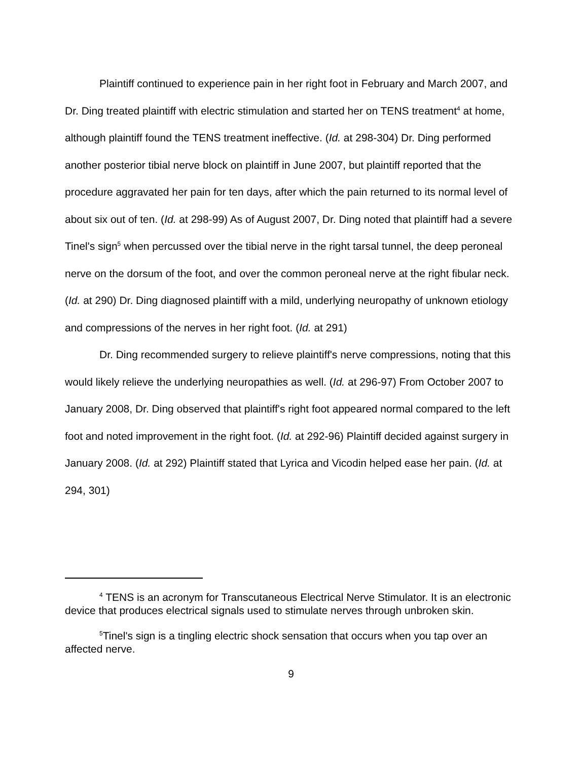Plaintiff continued to experience pain in her right foot in February and March 2007, and Dr. Ding treated plaintiff with electric stimulation and started her on TENS treatment<sup>4</sup> at home, although plaintiff found the TENS treatment ineffective. (Id. at 298-304) Dr. Ding performed another posterior tibial nerve block on plaintiff in June 2007, but plaintiff reported that the procedure aggravated her pain for ten days, after which the pain returned to its normal level of about six out of ten. (Id. at 298-99) As of August 2007, Dr. Ding noted that plaintiff had a severe Tinel's sign<sup>5</sup> when percussed over the tibial nerve in the right tarsal tunnel, the deep peroneal nerve on the dorsum of the foot, and over the common peroneal nerve at the right fibular neck. (Id. at 290) Dr. Ding diagnosed plaintiff with a mild, underlying neuropathy of unknown etiology and compressions of the nerves in her right foot. (Id. at 291)
Dr. Ding recommended surgery to relieve plaintiff's nerve compressions, noting that this would likely relieve the underlying neuropathies as well. (Id. at 296-97) From October 2007 to January 2008, Dr. Ding observed that plaintiff's right foot appeared normal compared to the left foot and noted improvement in the right foot. (Id. at 292-96) Plaintiff decided against surgery in January 2008. (Id. at 292) Plaintiff stated that Lyrica and Vicodin helped ease her pain. (Id. at 294, 301)
<sup>4</sup> TENS is an acronym for Transcutaneous Electrical Nerve Stimulator. It is an electronic device that produces electrical signals used to stimulate nerves through unbroken skin.
<sup>5</sup> Tinel's sign is a tingling electric shock sensation that occurs when you tap over an affected nerve.
9